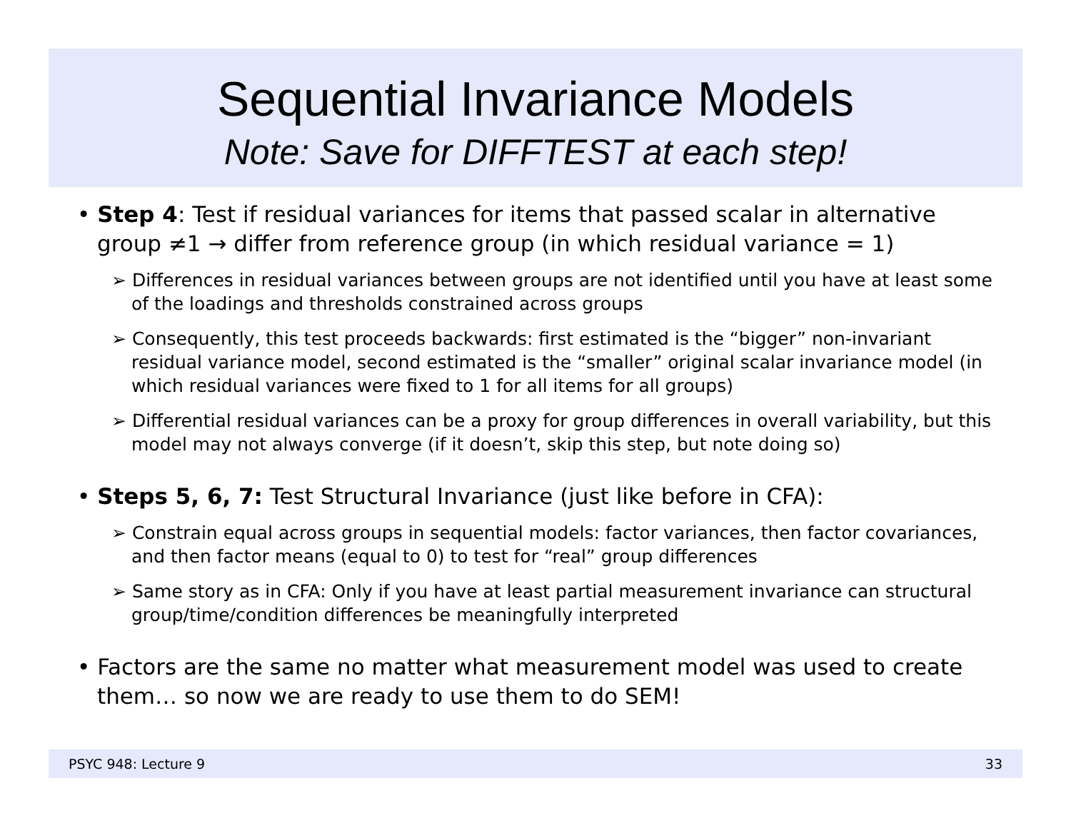Sequential Invariance Models
Note: Save for DIFFTEST at each step!
• Step 4: Test if residual variances for items that passed scalar in alternative group ≠1 → differ from reference group (in which residual variance = 1)
➢ Differences in residual variances between groups are not identified until you have at least some of the loadings and thresholds constrained across groups
➢ Consequently, this test proceeds backwards: first estimated is the “bigger” non-invariant residual variance model, second estimated is the “smaller” original scalar invariance model (in which residual variances were fixed to 1 for all items for all groups)
➢ Differential residual variances can be a proxy for group differences in overall variability, but this model may not always converge (if it doesn’t, skip this step, but note doing so)
• Steps 5, 6, 7: Test Structural Invariance (just like before in CFA):
➢ Constrain equal across groups in sequential models: factor variances, then factor covariances, and then factor means (equal to 0) to test for “real” group differences
➢ Same story as in CFA: Only if you have at least partial measurement invariance can structural group/time/condition differences be meaningfully interpreted
• Factors are the same no matter what measurement model was used to create them… so now we are ready to use them to do SEM!
PSYC 948: Lecture 9 33